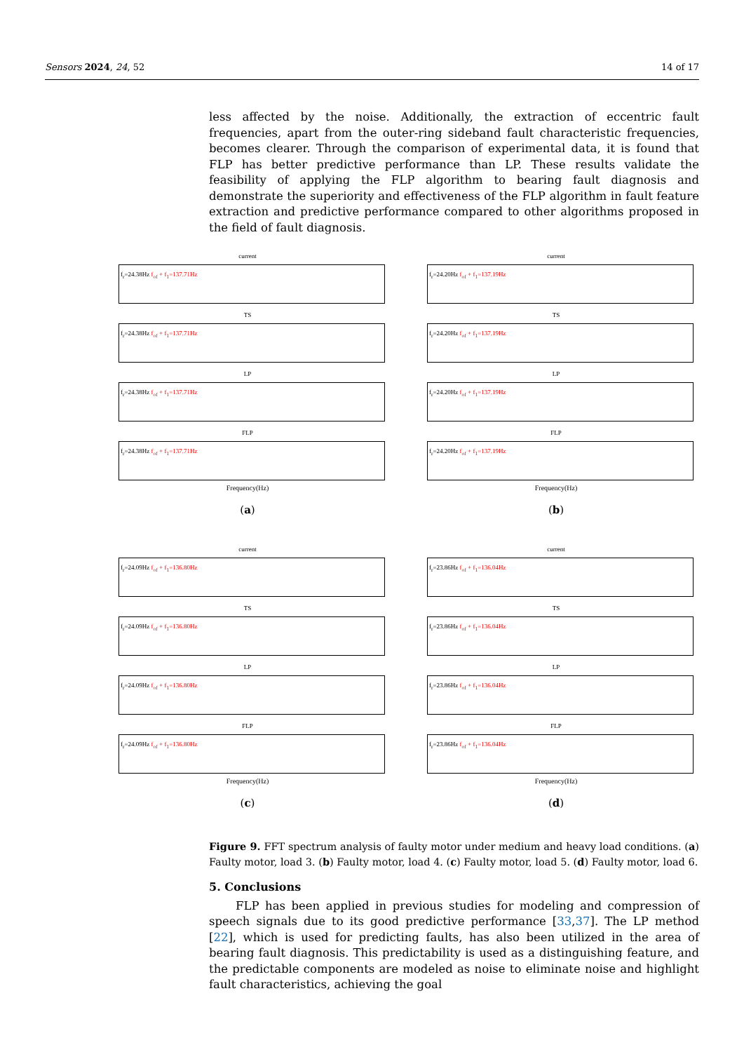Sensors 2024, 24, 52 14 of 17
less affected by the noise. Additionally, the extraction of eccentric fault frequencies, apart from the outer-ring sideband fault characteristic frequencies, becomes clearer. Through the comparison of experimental data, it is found that FLP has better predictive performance than LP. These results validate the feasibility of applying the FLP algorithm to bearing fault diagnosis and demonstrate the superiority and effectiveness of the FLP algorithm in fault feature extraction and predictive performance compared to other algorithms proposed in the field of fault diagnosis.
current
f<sub>r</sub>=24.38Hz f<sub>of</sub> + f<sub>1</sub>=137.71Hz
TS
f<sub>r</sub>=24.38Hz f<sub>of</sub> + f<sub>1</sub>=137.71Hz
LP
f<sub>r</sub>=24.38Hz f<sub>of</sub> + f<sub>1</sub>=137.71Hz
FLP
f<sub>r</sub>=24.38Hz f<sub>of</sub> + f<sub>1</sub>=137.71Hz
Frequency(Hz)
(a)
current
f<sub>r</sub>=24.20Hz f<sub>of</sub> + f<sub>1</sub>=137.19Hz
TS
f<sub>r</sub>=24.20Hz f<sub>of</sub> + f<sub>1</sub>=137.19Hz
LP
f<sub>r</sub>=24.20Hz f<sub>of</sub> + f<sub>1</sub>=137.19Hz
FLP
f<sub>r</sub>=24.20Hz f<sub>of</sub> + f<sub>1</sub>=137.19Hz
Frequency(Hz)
(b)
current
f<sub>r</sub>=24.09Hz f<sub>of</sub> + f<sub>1</sub>=136.80Hz
TS
f<sub>r</sub>=24.09Hz f<sub>of</sub> + f<sub>1</sub>=136.80Hz
LP
f<sub>r</sub>=24.09Hz f<sub>of</sub> + f<sub>1</sub>=136.80Hz
FLP
f<sub>r</sub>=24.09Hz f<sub>of</sub> + f<sub>1</sub>=136.80Hz
Frequency(Hz)
(c)
current
f<sub>r</sub>=23.86Hz f<sub>of</sub> + f<sub>1</sub>=136.04Hz
TS
f<sub>r</sub>=23.86Hz f<sub>of</sub> + f<sub>1</sub>=136.04Hz
LP
f<sub>r</sub>=23.86Hz f<sub>of</sub> + f<sub>1</sub>=136.04Hz
FLP
f<sub>r</sub>=23.86Hz f<sub>of</sub> + f<sub>1</sub>=136.04Hz
Frequency(Hz)
(d)
Figure 9. FFT spectrum analysis of faulty motor under medium and heavy load conditions. (a) Faulty motor, load 3. (b) Faulty motor, load 4. (c) Faulty motor, load 5. (d) Faulty motor, load 6.
5. Conclusions
FLP has been applied in previous studies for modeling and compression of speech signals due to its good predictive performance [33,37]. The LP method [22], which is used for predicting faults, has also been utilized in the area of bearing fault diagnosis. This predictability is used as a distinguishing feature, and the predictable components are modeled as noise to eliminate noise and highlight fault characteristics, achieving the goal